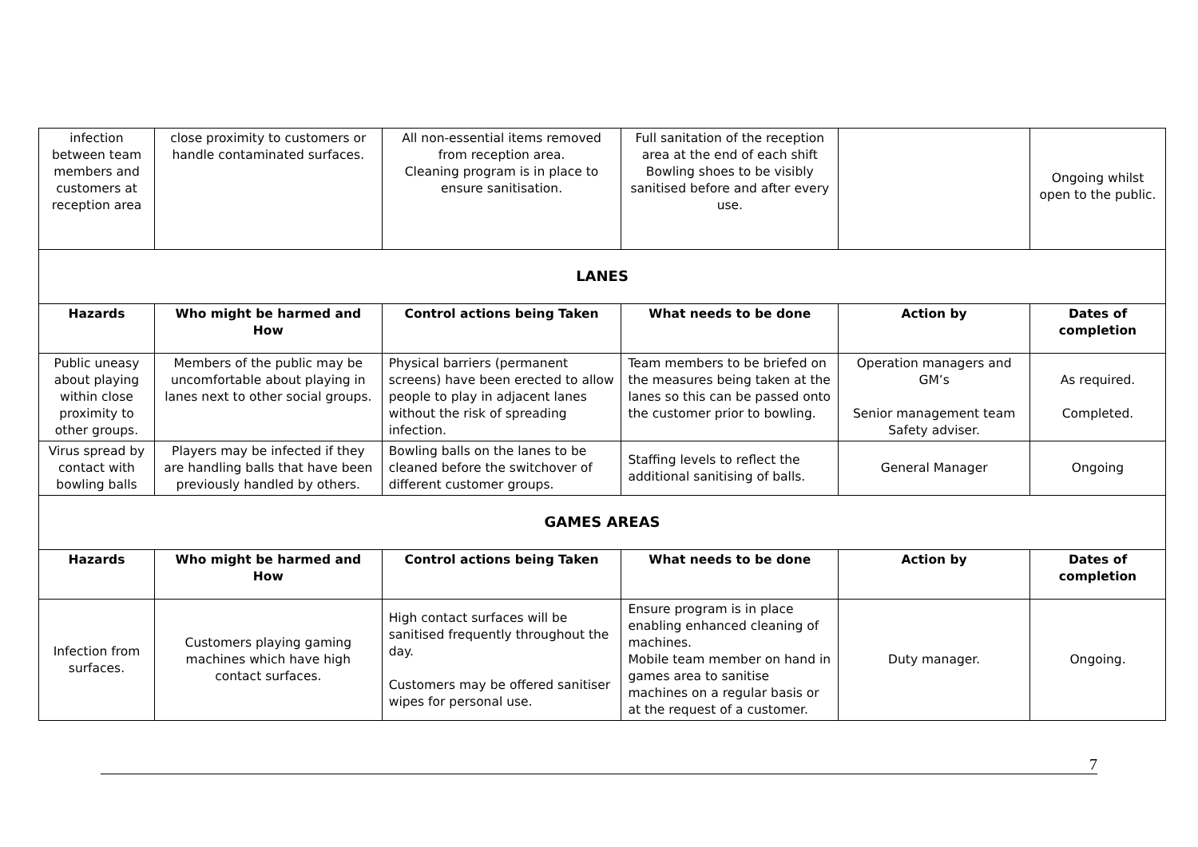| infection between team members and customers at reception area | close proximity to customers or handle contaminated surfaces. | All non-essential items removed from reception area. Cleaning program is in place to ensure sanitisation. | Full sanitation of the reception area at the end of each shift Bowling shoes to be visibly sanitised before and after every use. | | Ongoing whilst open to the public. |
| LANES | | | | | |
| Hazards | Who might be harmed and How | Control actions being Taken | What needs to be done | Action by | Dates of completion |
| Public uneasy about playing within close proximity to other groups. | Members of the public may be uncomfortable about playing in lanes next to other social groups. | Physical barriers (permanent screens) have been erected to allow people to play in adjacent lanes without the risk of spreading infection. | Team members to be briefed on the measures being taken at the lanes so this can be passed onto the customer prior to bowling. | Operation managers and GM’s Senior management team Safety adviser. | As required. Completed. |
| Virus spread by contact with bowling balls | Players may be infected if they are handling balls that have been previously handled by others. | Bowling balls on the lanes to be cleaned before the switchover of different customer groups. | Staffing levels to reflect the additional sanitising of balls. | General Manager | Ongoing |
| GAMES AREAS | | | | | |
| Hazards | Who might be harmed and How | Control actions being Taken | What needs to be done | Action by | Dates of completion |
| Infection from surfaces. | Customers playing gaming machines which have high contact surfaces. | High contact surfaces will be sanitised frequently throughout the day. Customers may be offered sanitiser wipes for personal use. | Ensure program is in place enabling enhanced cleaning of machines. Mobile team member on hand in games area to sanitise machines on a regular basis or at the request of a customer. | Duty manager. | Ongoing. |
7